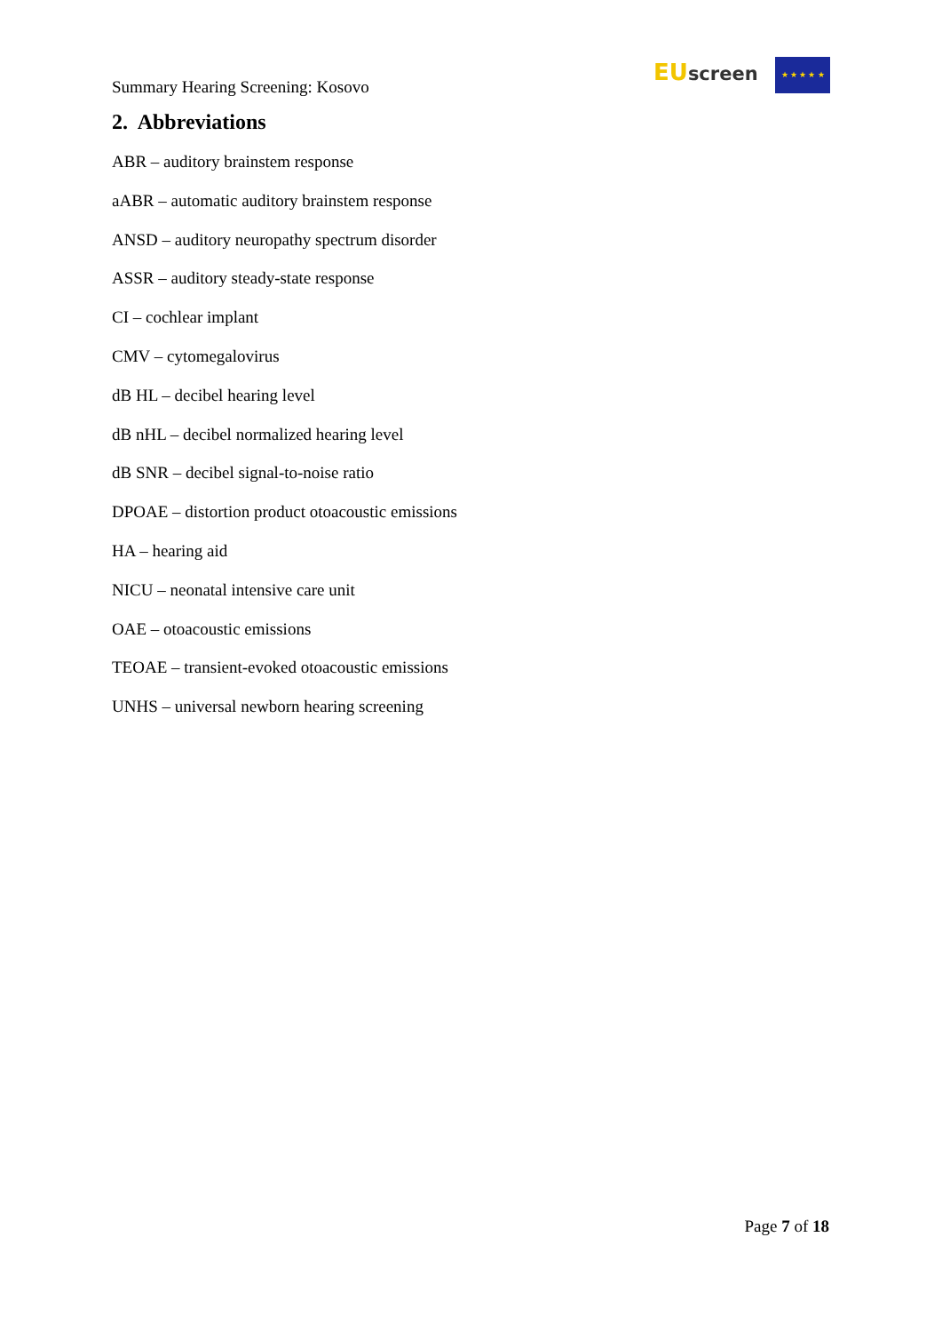Summary Hearing Screening: Kosovo
EU screen ★ ★ ★ ★ ★
2. Abbreviations
ABR – auditory brainstem response
aABR – automatic auditory brainstem response
ANSD – auditory neuropathy spectrum disorder
ASSR – auditory steady-state response
CI – cochlear implant
CMV – cytomegalovirus
dB HL – decibel hearing level
dB nHL – decibel normalized hearing level
dB SNR – decibel signal-to-noise ratio
DPOAE – distortion product otoacoustic emissions
HA – hearing aid
NICU – neonatal intensive care unit
OAE – otoacoustic emissions
TEOAE – transient-evoked otoacoustic emissions
UNHS – universal newborn hearing screening
Page 7 of 18